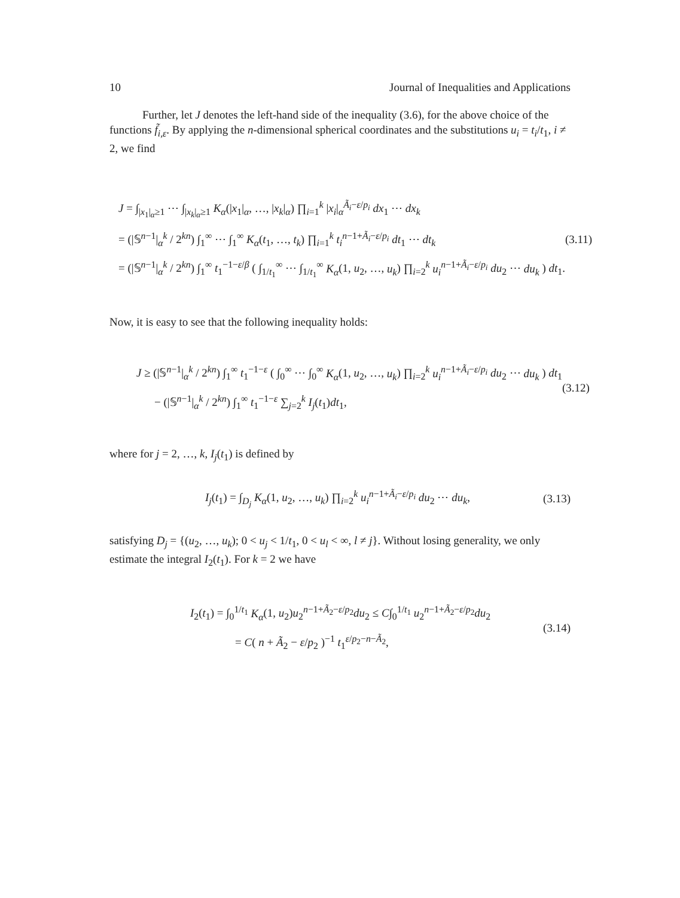10 Journal of Inequalities and Applications
Further, let J denotes the left-hand side of the inequality (3.6), for the above choice of the functions f̃<sub>i,ε</sub>. By applying the n-dimensional spherical coordinates and the substitutions u<sub>i</sub> = t<sub>i</sub>/t<sub>1</sub>, i ≠ 2, we find
J = ∫<sub>|x<sub>1</sub>|<sub>α</sub>≥1</sub> ⋯ ∫<sub>|x<sub>k</sub>|<sub>α</sub>≥1</sub> K<sub>α</sub>(|x<sub>1</sub>|<sub>α</sub>, …, |x<sub>k</sub>|<sub>α</sub>) ∏<sub>i=1</sub><sup>k</sup> |x<sub>i</sub>|<sub>α</sub><sup>Ã<sub>i</sub>−ε/p<sub>i</sub></sup> dx<sub>1</sub> ⋯ dx<sub>k</sub>
= (|𝕊<sup>n−1</sup>|<sub>α</sub><sup>k</sup> / 2<sup>kn</sup>) ∫<sub>1</sub><sup>∞</sup> ⋯ ∫<sub>1</sub><sup>∞</sup> K<sub>α</sub>(t<sub>1</sub>, …, t<sub>k</sub>) ∏<sub>i=1</sub><sup>k</sup> t<sub>i</sub><sup>n−1+Ã<sub>i</sub>−ε/p<sub>i</sub></sup> dt<sub>1</sub> ⋯ dt<sub>k</sub>
= (|𝕊<sup>n−1</sup>|<sub>α</sub><sup>k</sup> / 2<sup>kn</sup>) ∫<sub>1</sub><sup>∞</sup> t<sub>1</sub><sup>−1−ε/β</sup> ( ∫<sub>1/t<sub>1</sub></sub><sup>∞</sup> ⋯ ∫<sub>1/t<sub>1</sub></sub><sup>∞</sup> K<sub>α</sub>(1, u<sub>2</sub>, …, u<sub>k</sub>) ∏<sub>i=2</sub><sup>k</sup> u<sub>i</sub><sup>n−1+Ã<sub>i</sub>−ε/p<sub>i</sub></sup> du<sub>2</sub> ⋯ du<sub>k</sub> ) dt<sub>1</sub>.
(3.11)
Now, it is easy to see that the following inequality holds:
J ≥ (|𝕊<sup>n−1</sup>|<sub>α</sub><sup>k</sup> / 2<sup>kn</sup>) ∫<sub>1</sub><sup>∞</sup> t<sub>1</sub><sup>−1−ε</sup> ( ∫<sub>0</sub><sup>∞</sup> ⋯ ∫<sub>0</sub><sup>∞</sup> K<sub>α</sub>(1, u<sub>2</sub>, …, u<sub>k</sub>) ∏<sub>i=2</sub><sup>k</sup> u<sub>i</sub><sup>n−1+Ã<sub>i</sub>−ε/p<sub>i</sub></sup> du<sub>2</sub> ⋯ du<sub>k</sub> ) dt<sub>1</sub>
− (|𝕊<sup>n−1</sup>|<sub>α</sub><sup>k</sup> / 2<sup>kn</sup>) ∫<sub>1</sub><sup>∞</sup> t<sub>1</sub><sup>−1−ε</sup> ∑<sub>j=2</sub><sup>k</sup> I<sub>j</sub>(t<sub>1</sub>)dt<sub>1</sub>,
(3.12)
where for j = 2, …, k, I<sub>j</sub>(t<sub>1</sub>) is defined by
I<sub>j</sub>(t<sub>1</sub>) = ∫<sub>D<sub>j</sub></sub> K<sub>α</sub>(1, u<sub>2</sub>, …, u<sub>k</sub>) ∏<sub>i=2</sub><sup>k</sup> u<sub>i</sub><sup>n−1+Ã<sub>i</sub>−ε/p<sub>i</sub></sup> du<sub>2</sub> ⋯ du<sub>k</sub>,
(3.13)
satisfying D<sub>j</sub> = {(u<sub>2</sub>, …, u<sub>k</sub>); 0 < u<sub>j</sub> < 1/t<sub>1</sub>, 0 < u<sub>l</sub> < ∞, l ≠ j}. Without losing generality, we only estimate the integral I<sub>2</sub>(t<sub>1</sub>). For k = 2 we have
I<sub>2</sub>(t<sub>1</sub>) = ∫<sub>0</sub><sup>1/t<sub>1</sub></sup> K<sub>α</sub>(1, u<sub>2</sub>)u<sub>2</sub><sup>n−1+Ã<sub>2</sub>−ε/p<sub>2</sub></sup>du<sub>2</sub> ≤ C∫<sub>0</sub><sup>1/t<sub>1</sub></sup> u<sub>2</sub><sup>n−1+Ã<sub>2</sub>−ε/p<sub>2</sub></sup>du<sub>2</sub>
= C( n + Ã<sub>2</sub> − ε/p<sub>2</sub> )<sup>−1</sup> t<sub>1</sub><sup>ε/p<sub>2</sub>−n−Ã<sub>2</sub></sup>,
(3.14)